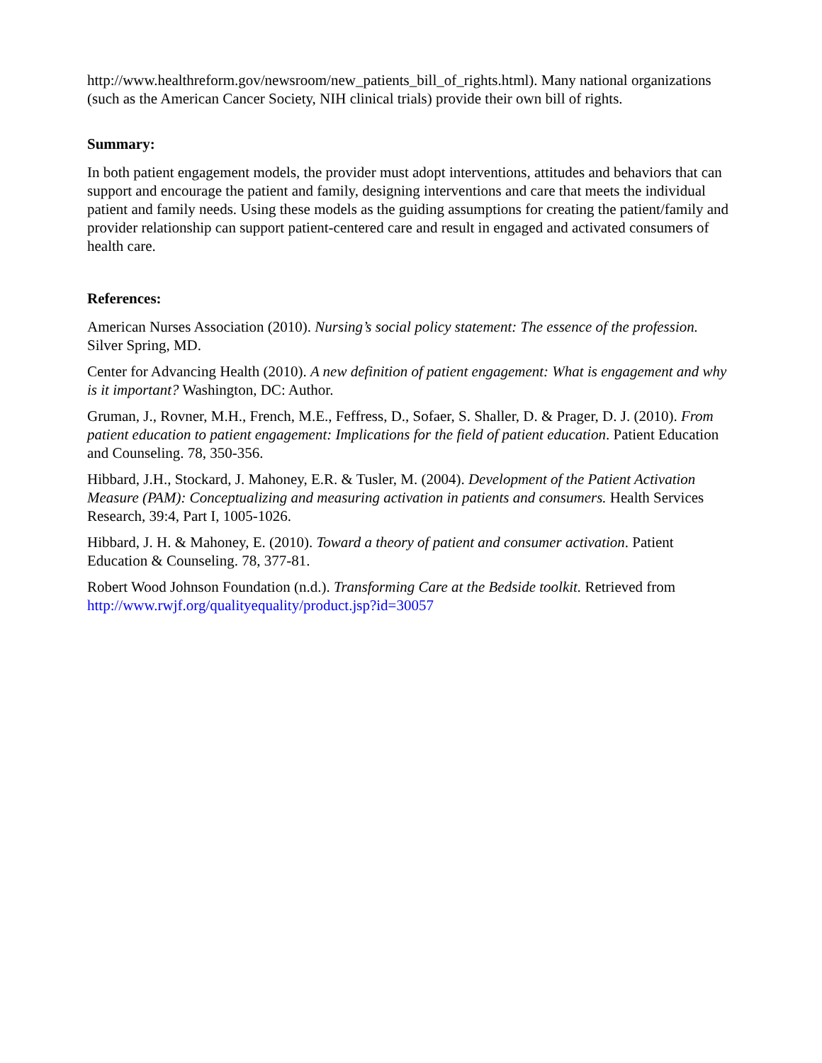http://www.healthreform.gov/newsroom/new_patients_bill_of_rights.html). Many national organizations (such as the American Cancer Society, NIH clinical trials) provide their own bill of rights.
Summary:
In both patient engagement models, the provider must adopt interventions, attitudes and behaviors that can support and encourage the patient and family, designing interventions and care that meets the individual patient and family needs. Using these models as the guiding assumptions for creating the patient/family and provider relationship can support patient-centered care and result in engaged and activated consumers of health care.
References:
American Nurses Association (2010). Nursing’s social policy statement: The essence of the profession. Silver Spring, MD.
Center for Advancing Health (2010). A new definition of patient engagement: What is engagement and why is it important? Washington, DC: Author.
Gruman, J., Rovner, M.H., French, M.E., Feffress, D., Sofaer, S. Shaller, D. & Prager, D. J. (2010). From patient education to patient engagement: Implications for the field of patient education. Patient Education and Counseling. 78, 350-356.
Hibbard, J.H., Stockard, J. Mahoney, E.R. & Tusler, M. (2004). Development of the Patient Activation Measure (PAM): Conceptualizing and measuring activation in patients and consumers. Health Services Research, 39:4, Part I, 1005-1026.
Hibbard, J. H. & Mahoney, E. (2010). Toward a theory of patient and consumer activation. Patient Education & Counseling. 78, 377-81.
Robert Wood Johnson Foundation (n.d.). Transforming Care at the Bedside toolkit. Retrieved from http://www.rwjf.org/qualityequality/product.jsp?id=30057